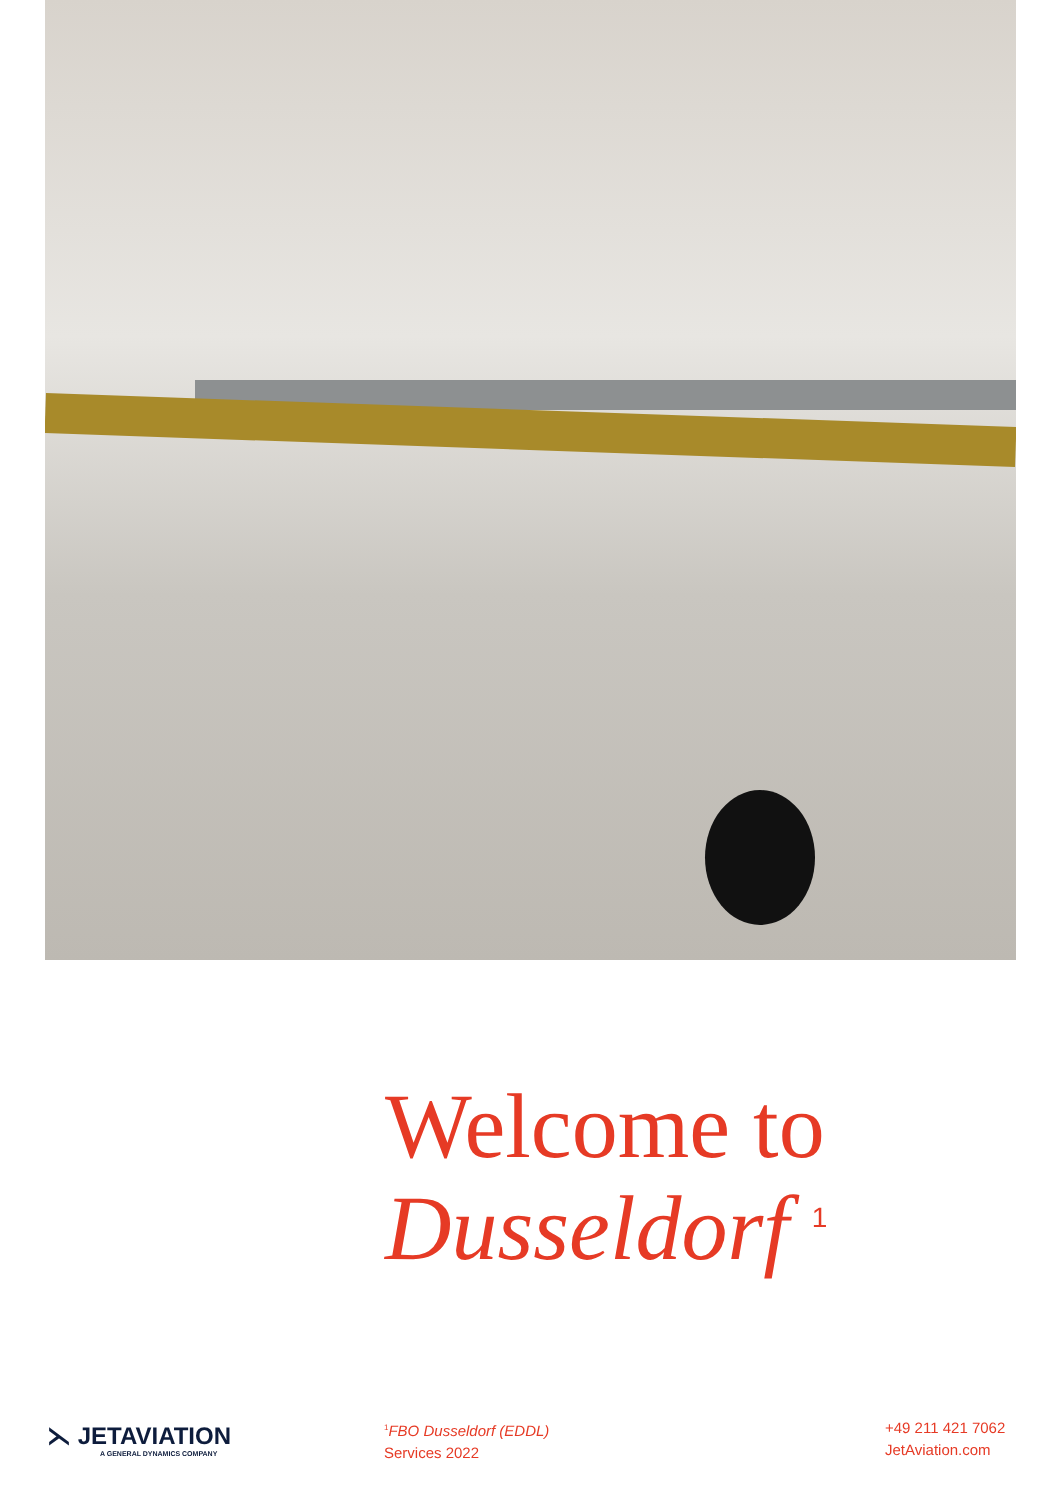Welcome to
Dusseldorf <sup>1</sup>
⋋ JETAVIATION
A GENERAL DYNAMICS COMPANY
<sup>1</sup> FBO Dusseldorf (EDDL)
Services 2022
+49 211 421 7062
JetAviation.com